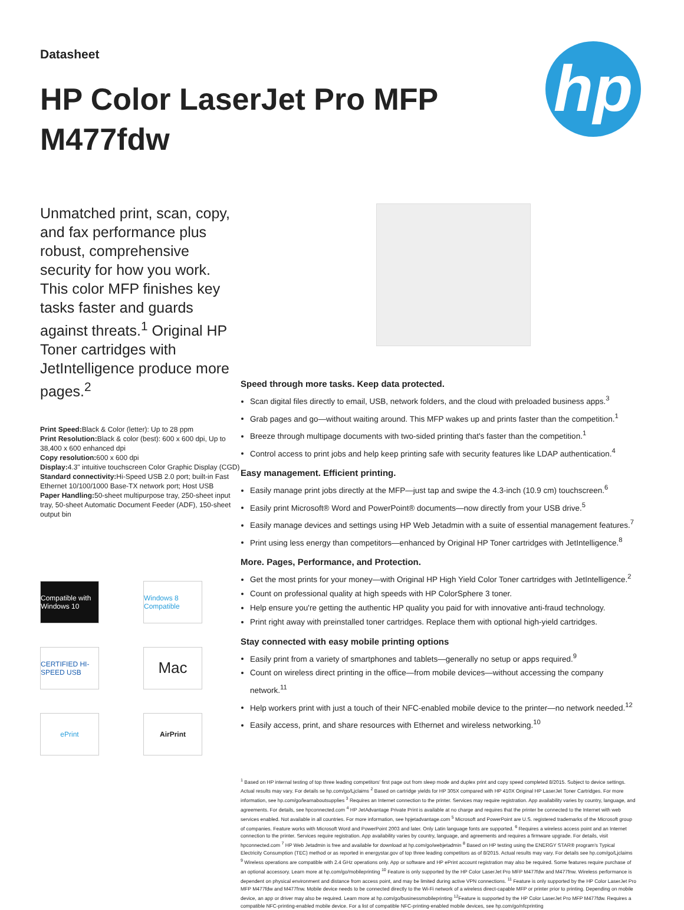hp
Datasheet
HP Color LaserJet Pro MFP M477fdw
Unmatched print, scan, copy, and fax performance plus robust, comprehensive security for how you work. This color MFP finishes key tasks faster and guards against threats.<sup>1</sup> Original HP Toner cartridges with JetIntelligence produce more pages.<sup>2</sup>
Print Speed: Black & Color (letter): Up to 28 ppm
Print Resolution: Black & color (best): 600 x 600 dpi, Up to 38,400 x 600 enhanced dpi
Copy resolution: 600 x 600 dpi
Display: 4.3" intuitive touchscreen Color Graphic Display (CGD)
Standard connectivity: Hi-Speed USB 2.0 port; built-in Fast Ethernet 10/100/1000 Base-TX network port; Host USB
Paper Handling: 50-sheet multipurpose tray, 250-sheet input tray, 50-sheet Automatic Document Feeder (ADF), 150-sheet output bin
Compatible with Windows 10
Windows 8 Compatible
CERTIFIED HI-SPEED USB
Mac
ePrint
AirPrint
Speed through more tasks. Keep data protected.
Scan digital files directly to email, USB, network folders, and the cloud with preloaded business apps.<sup>3</sup>
Grab pages and go—without waiting around. This MFP wakes up and prints faster than the competition.<sup>1</sup>
Breeze through multipage documents with two-sided printing that's faster than the competition.<sup>1</sup>
Control access to print jobs and help keep printing safe with security features like LDAP authentication.<sup>4</sup>
Easy management. Efficient printing.
Easily manage print jobs directly at the MFP—just tap and swipe the 4.3-inch (10.9 cm) touchscreen.<sup>6</sup>
Easily print Microsoft® Word and PowerPoint® documents—now directly from your USB drive.<sup>5</sup>
Easily manage devices and settings using HP Web Jetadmin with a suite of essential management features.<sup>7</sup>
Print using less energy than competitors—enhanced by Original HP Toner cartridges with JetIntelligence.<sup>8</sup>
More. Pages, Performance, and Protection.
Get the most prints for your money—with Original HP High Yield Color Toner cartridges with JetIntelligence.<sup>2</sup>
Count on professional quality at high speeds with HP ColorSphere 3 toner.
Help ensure you're getting the authentic HP quality you paid for with innovative anti-fraud technology.
Print right away with preinstalled toner cartridges. Replace them with optional high-yield cartridges.
Stay connected with easy mobile printing options
Easily print from a variety of smartphones and tablets—generally no setup or apps required.<sup>9</sup>
Count on wireless direct printing in the office—from mobile devices—without accessing the company network.<sup>11</sup>
Help workers print with just a touch of their NFC-enabled mobile device to the printer—no network needed.<sup>12</sup>
Easily access, print, and share resources with Ethernet and wireless networking.<sup>10</sup>
<sup>1</sup> Based on HP internal testing of top three leading competitors' first page out from sleep mode and duplex print and copy speed completed 8/2015. Subject to device settings. Actual results may vary. For details se hp.com/go/Ljclaims <sup>2</sup> Based on cartridge yields for HP 305X compared with HP 410X Original HP LaserJet Toner Cartridges. For more information, see hp.com/go/learnaboutsupplies <sup>3</sup> Requires an Internet connection to the printer. Services may require registration. App availability varies by country, language, and agreements. For details, see hpconnected.com <sup>4</sup> HP JetAdvantage Private Print is available at no charge and requires that the printer be connected to the Internet with web services enabled. Not available in all countries. For more information, see hpjetadvantage.com <sup>5</sup> Microsoft and PowerPoint are U.S. registered trademarks of the Microsoft group of companies. Feature works with Microsoft Word and PowerPoint 2003 and later. Only Latin language fonts are supported. <sup>6</sup> Requires a wireless access point and an Internet connection to the printer. Services require registration. App availability varies by country, language, and agreements and requires a firmware upgrade. For details, visit hpconnected.com <sup>7</sup> HP Web Jetadmin is free and available for download at hp.com/go/webjetadmin <sup>8</sup> Based on HP testing using the ENERGY STAR® program's Typical Electricity Consumption (TEC) method or as reported in energystar.gov of top three leading competitors as of 8/2015. Actual results may vary. For details see hp.com/go/Ljclaims
<sup>9</sup> Wireless operations are compatible with 2.4 GHz operations only. App or software and HP ePrint account registration may also be required. Some features require purchase of an optional accessory. Learn more at hp.com/go/mobileprinting <sup>10</sup> Feature is only supported by the HP Color LaserJet Pro MFP M477fdw and M477fnw. Wireless performance is dependent on physical environment and distance from access point, and may be limited during active VPN connections. <sup>11</sup> Feature is only supported by the HP Color LaserJet Pro MFP M477fdw and M477fnw. Mobile device needs to be connected directly to the Wi-Fi network of a wireless direct-capable MFP or printer prior to printing. Depending on mobile device, an app or driver may also be required. Learn more at hp.com/go/businessmobileprinting <sup>12</sup>Feature is supported by the HP Color LaserJet Pro MFP M477fdw. Requires a compatible NFC-printing-enabled mobile device. For a list of compatible NFC-printing-enabled mobile devices, see hp.com/go/nfcprinting